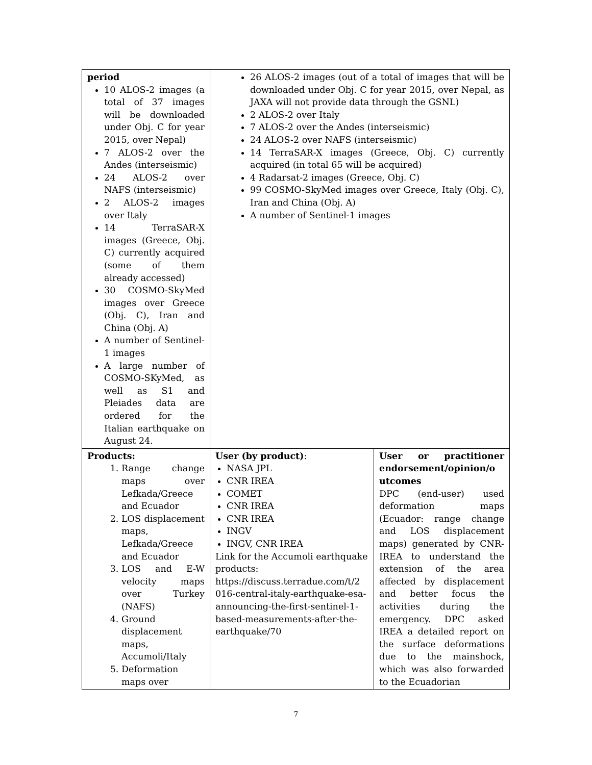| period 10 ALOS-2 images (a total of 37 images will be downloaded under Obj. C for year 2015, over Nepal) 7 ALOS-2 over the Andes (interseismic) 24 ALOS-2 over NAFS (interseismic) 2 ALOS-2 images over Italy 14 TerraSAR-X images (Greece, Obj. C) currently acquired (some of them already accessed) 30 COSMO-SkyMed images over Greece (Obj. C), Iran and China (Obj. A) A number of Sentinel-1 images A large number of COSMO-SKyMed, as well as S1 and Pleiades data are ordered for the Italian earthquake on August 24. | 26 ALOS-2 images (out of a total of images that will be downloaded under Obj. C for year 2015, over Nepal, as JAXA will not provide data through the GSNL) 2 ALOS-2 over Italy 7 ALOS-2 over the Andes (interseismic) 24 ALOS-2 over NAFS (interseismic) 14 TerraSAR-X images (Greece, Obj. C) currently acquired (in total 65 will be acquired) 4 Radarsat-2 images (Greece, Obj. C) 99 COSMO-SkyMed images over Greece, Italy (Obj. C), Iran and China (Obj. A) A number of Sentinel-1 images | |
| Products: 1. Range change maps over Lefkada/Greece and Ecuador 2. LOS displacement maps, Lefkada/Greece and Ecuador 3. LOS and E-W velocity maps over Turkey (NAFS) 4. Ground displacement maps, Accumoli/Italy 5. Deformation maps over | User (by product) : NASA JPL CNR IREA COMET CNR IREA CNR IREA INGV INGV, CNR IREA Link for the Accumoli earthquake products: https://discuss.terradue.com/t/2 016-central-italy-earthquake-esa-announcing-the-first-sentinel-1-based-measurements-after-the-earthquake/70 | User or practitioner endorsement/opinion/o utcomes DPC (end-user) used deformation maps (Ecuador: range change and LOS displacement maps) generated by CNR-IREA to understand the extension of the area affected by displacement and better focus the activities during the emergency. DPC asked IREA a detailed report on the surface deformations due to the mainshock, which was also forwarded to the Ecuadorian |
7